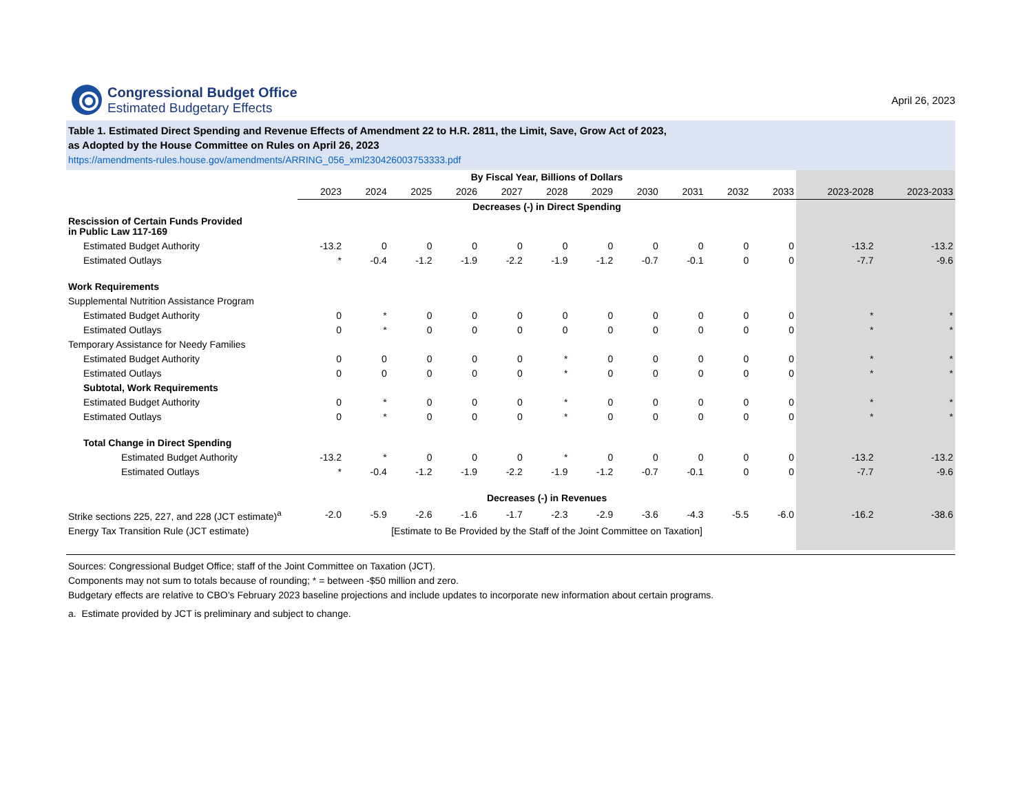Congressional Budget Office
Estimated Budgetary Effects
April 26, 2023
Table 1. Estimated Direct Spending and Revenue Effects of Amendment 22 to H.R. 2811, the Limit, Save, Grow Act of 2023,
as Adopted by the House Committee on Rules on April 26, 2023
https://amendments-rules.house.gov/amendments/ARRING_056_xml230426003753333.pdf
| | By Fiscal Year, Billions of Dollars | | | | | | | | | | | | |
| --- | --- | --- | --- | --- | --- | --- | --- | --- | --- | --- | --- | --- | --- |
| | 2023 | 2024 | 2025 | 2026 | 2027 | 2028 | 2029 | 2030 | 2031 | 2032 | 2033 | 2023-2028 | 2023-2033 |
| | Decreases (-) in Direct Spending | | | | | | | | | | | | |
| Rescission of Certain Funds Provided in Public Law 117-169 | | | | | | | | | | | | | |
| Estimated Budget Authority | -13.2 | 0 | 0 | 0 | 0 | 0 | 0 | 0 | 0 | 0 | 0 | -13.2 | -13.2 |
| Estimated Outlays | * | -0.4 | -1.2 | -1.9 | -2.2 | -1.9 | -1.2 | -0.7 | -0.1 | 0 | 0 | -7.7 | -9.6 |
| Work Requirements | | | | | | | | | | | | | |
| Supplemental Nutrition Assistance Program | | | | | | | | | | | | | |
| Estimated Budget Authority | 0 | * | 0 | 0 | 0 | 0 | 0 | 0 | 0 | 0 | 0 | * | * |
| Estimated Outlays | 0 | * | 0 | 0 | 0 | 0 | 0 | 0 | 0 | 0 | 0 | * | * |
| Temporary Assistance for Needy Families | | | | | | | | | | | | | |
| Estimated Budget Authority | 0 | 0 | 0 | 0 | 0 | * | 0 | 0 | 0 | 0 | 0 | * | * |
| Estimated Outlays | 0 | 0 | 0 | 0 | 0 | * | 0 | 0 | 0 | 0 | 0 | * | * |
| Subtotal, Work Requirements | | | | | | | | | | | | | |
| Estimated Budget Authority | 0 | * | 0 | 0 | 0 | * | 0 | 0 | 0 | 0 | 0 | * | * |
| Estimated Outlays | 0 | * | 0 | 0 | 0 | * | 0 | 0 | 0 | 0 | 0 | * | * |
| Total Change in Direct Spending | | | | | | | | | | | | | |
| Estimated Budget Authority | -13.2 | * | 0 | 0 | 0 | * | 0 | 0 | 0 | 0 | 0 | -13.2 | -13.2 |
| Estimated Outlays | * | -0.4 | -1.2 | -1.9 | -2.2 | -1.9 | -1.2 | -0.7 | -0.1 | 0 | 0 | -7.7 | -9.6 |
| | Decreases (-) in Revenues | | | | | | | | | | | | |
| Strike sections 225, 227, and 228 (JCT estimate)<sup>a</sup> | -2.0 | -5.9 | -2.6 | -1.6 | -1.7 | -2.3 | -2.9 | -3.6 | -4.3 | -5.5 | -6.0 | -16.2 | -38.6 |
| Energy Tax Transition Rule (JCT estimate) | [Estimate to Be Provided by the Staff of the Joint Committee on Taxation] | | | | | | | | | | | | |
Sources: Congressional Budget Office; staff of the Joint Committee on Taxation (JCT).
Components may not sum to totals because of rounding; * = between -$50 million and zero.
Budgetary effects are relative to CBO’s February 2023 baseline projections and include updates to incorporate new information about certain programs.
a. Estimate provided by JCT is preliminary and subject to change.